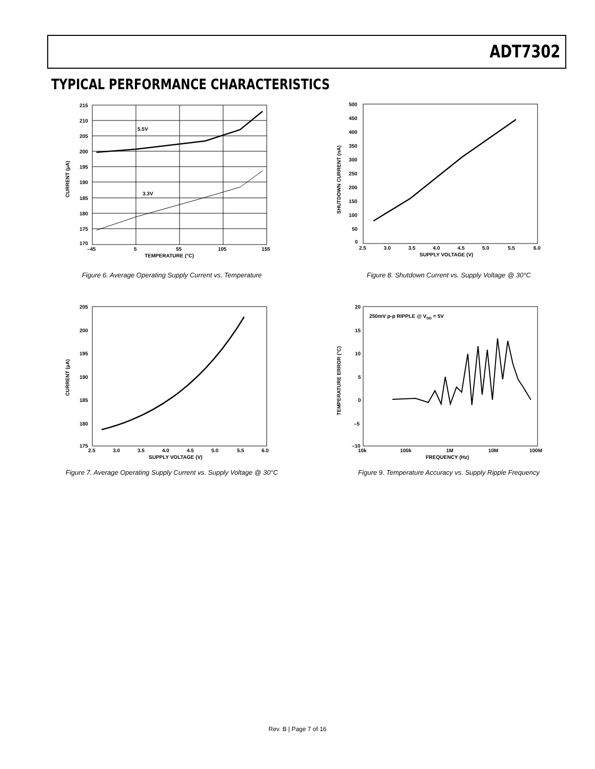ADT7302
TYPICAL PERFORMANCE CHARACTERISTICS
5.5V
3.3V
215
210
205
200
195
190
185
180
175
170
–45
5
55
105
155
TEMPERATURE (°C)
CURRENT (µA)
Figure 6. Average Operating Supply Current vs. Temperature
500
450
400
350
300
250
200
150
100
50
0
2.5
3.0
3.5
4.0
4.5
5.0
5.5
6.0
SUPPLY VOLTAGE (V)
SHUTDOWN CURRENT (nA)
Figure 8. Shutdown Current vs. Supply Voltage @ 30°C
205
200
195
190
185
180
175
2.5
3.0
3.5
4.0
4.5
5.0
5.5
6.0
SUPPLY VOLTAGE (V)
CURRENT (µA)
Figure 7. Average Operating Supply Current vs. Supply Voltage @ 30°C
250mV p-p RIPPLE @ VDD = 5V
20
15
10
5
0
–5
–10
10k
100k
1M
10M
100M
FREQUENCY (Hz)
TEMPERATURE ERROR (°C)
Figure 9. Temperature Accuracy vs. Supply Ripple Frequency
Rev. B | Page 7 of 16